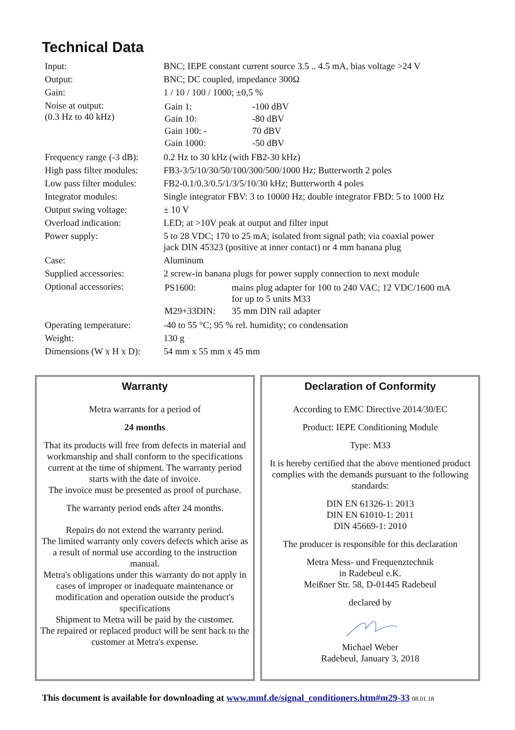Technical Data
| Input: | BNC; IEPE constant current source 3.5 .. 4.5 mA, bias voltage >24 V |
| Output: | BNC; DC coupled, impedance 300Ω |
| Gain: | 1 / 10 / 100 / 1000; ±0,5 % |
| Noise at output: (0.3 Hz to 40 kHz) | / Gain 1: / -100 dBV / / Gain 10: / -80 dBV / / Gain 100: - / 70 dBV / / Gain 1000: / -50 dBV / |
| Frequency range (-3 dB): | 0.2 Hz to 30 kHz (with FB2-30 kHz) |
| High pass filter modules: | FB3-3/5/10/30/50/100/300/500/1000 Hz; Butterworth 2 poles |
| Low pass filter modules: | FB2-0.1/0.3/0.5/1/3/5/10/30 kHz; Butterworth 4 poles |
| Integrator modules: | Single integrator FBV: 3 to 10000 Hz; double integrator FBD: 5 to 1000 Hz |
| Output swing voltage: | ± 10 V |
| Overload indication: | LED; at >10V peak at output and filter input |
| Power supply: | 5 to 28 VDC; 170 to 25 mA; isolated from signal path; via coaxial power jack DIN 45323 (positive at inner contact) or 4 mm banana plug |
| Case: | Aluminum |
| Supplied accessories: | 2 screw-in banana plugs for power supply connection to next module |
| Optional accessories: | / PS1600: / mains plug adapter for 100 to 240 VAC; 12 VDC/1600 mA for up to 5 units M33 / / M29+33DIN: / 35 mm DIN rail adapter / |
| Operating temperature: | -40 to 55 °C; 95 % rel. humidity; co condensation |
| Weight: | 130 g |
| Dimensions (W x H x D): | 54 mm x 55 mm x 45 mm |
Warranty
Metra warrants for a period of
24 months
That its products will free from defects in material and workmanship and shall conform to the specifications current at the time of shipment. The warranty period starts with the date of invoice.
The invoice must be presented as proof of purchase.
The warranty period ends after 24 months.
Repairs do not extend the warranty period.
The limited warranty only covers defects which arise as a result of normal use according to the instruction manual.
Metra's obligations under this warranty do not apply in cases of improper or inadequate maintenance or modification and operation outside the product's specifications
Shipment to Metra will be paid by the customer.
The repaired or replaced product will be sent back to the customer at Metra's expense.
Declaration of Conformity
According to EMC Directive 2014/30/EC
Product: IEPE Conditioning Module
Type: M33
It is hereby certified that the above mentioned product complies with the demands pursuant to the following standards:
DIN EN 61326-1: 2013
DIN EN 61010-1: 2011
DIN 45669-1: 2010
The producer is responsible for this declaration
Metra Mess- und Frequenztechnik
in Radebeul e.K.
Meißner Str. 58, D-01445 Radebeul
declared by
Michael Weber
Radebeul, January 3, 2018
This document is available for downloading at www.mmf.de/signal_conditioners.htm#m29-33 08.01.18